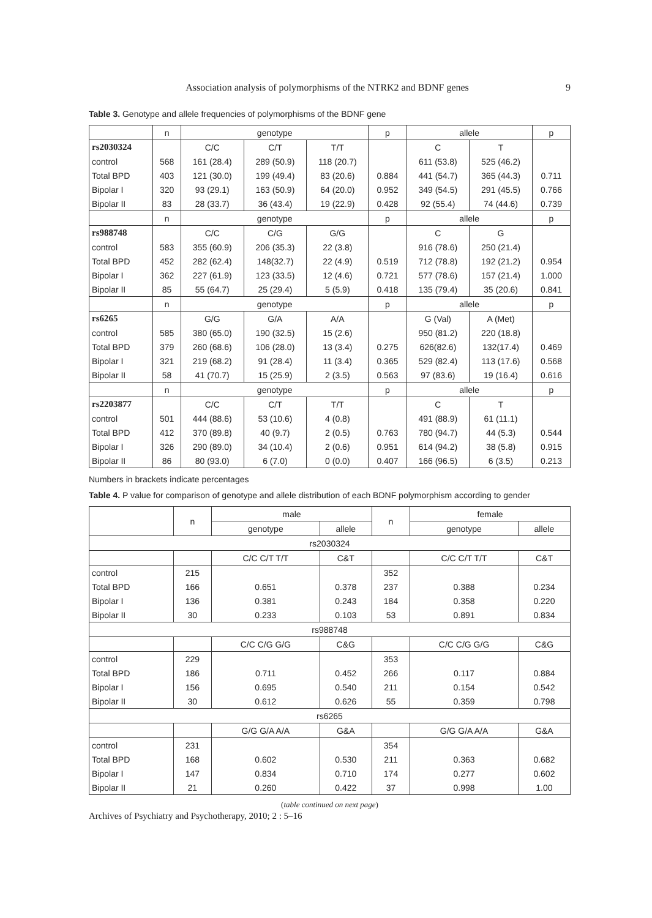9
Association analysis of polymorphisms of the NTRK2 and BDNF genes
Table 3. Genotype and allele frequencies of polymorphisms of the BDNF gene
| | n | genotype | | | p | allele | | p |
| --- | --- | --- | --- | --- | --- | --- | --- | --- |
| rs2030324 | | C/C | C/T | T/T | | C | T | |
| control | 568 | 161 (28.4) | 289 (50.9) | 118 (20.7) | | 611 (53.8) | 525 (46.2) | |
| Total BPD | 403 | 121 (30.0) | 199 (49.4) | 83 (20.6) | 0.884 | 441 (54.7) | 365 (44.3) | 0.711 |
| Bipolar I | 320 | 93 (29.1) | 163 (50.9) | 64 (20.0) | 0.952 | 349 (54.5) | 291 (45.5) | 0.766 |
| Bipolar II | 83 | 28 (33.7) | 36 (43.4) | 19 (22.9) | 0.428 | 92 (55.4) | 74 (44.6) | 0.739 |
| | n | genotype | | | p | allele | | p |
| rs988748 | | C/C | C/G | G/G | | C | G | |
| control | 583 | 355 (60.9) | 206 (35.3) | 22 (3.8) | | 916 (78.6) | 250 (21.4) | |
| Total BPD | 452 | 282 (62.4) | 148(32.7) | 22 (4.9) | 0.519 | 712 (78.8) | 192 (21.2) | 0.954 |
| Bipolar I | 362 | 227 (61.9) | 123 (33.5) | 12 (4.6) | 0.721 | 577 (78.6) | 157 (21.4) | 1.000 |
| Bipolar II | 85 | 55 (64.7) | 25 (29.4) | 5 (5.9) | 0.418 | 135 (79.4) | 35 (20.6) | 0.841 |
| | n | genotype | | | p | allele | | p |
| rs6265 | | G/G | G/A | A/A | | G (Val) | A (Met) | |
| control | 585 | 380 (65.0) | 190 (32.5) | 15 (2.6) | | 950 (81.2) | 220 (18.8) | |
| Total BPD | 379 | 260 (68.6) | 106 (28.0) | 13 (3.4) | 0.275 | 626(82.6) | 132(17.4) | 0.469 |
| Bipolar I | 321 | 219 (68.2) | 91 (28.4) | 11 (3.4) | 0.365 | 529 (82.4) | 113 (17.6) | 0.568 |
| Bipolar II | 58 | 41 (70.7) | 15 (25.9) | 2 (3.5) | 0.563 | 97 (83.6) | 19 (16.4) | 0.616 |
| | n | genotype | | | p | allele | | p |
| rs2203877 | | C/C | C/T | T/T | | C | T | |
| control | 501 | 444 (88.6) | 53 (10.6) | 4 (0.8) | | 491 (88.9) | 61 (11.1) | |
| Total BPD | 412 | 370 (89.8) | 40 (9.7) | 2 (0.5) | 0.763 | 780 (94.7) | 44 (5.3) | 0.544 |
| Bipolar I | 326 | 290 (89.0) | 34 (10.4) | 2 (0.6) | 0.951 | 614 (94.2) | 38 (5.8) | 0.915 |
| Bipolar II | 86 | 80 (93.0) | 6 (7.0) | 0 (0.0) | 0.407 | 166 (96.5) | 6 (3.5) | 0.213 |
Numbers in brackets indicate percentages
Table 4. P value for comparison of genotype and allele distribution of each BDNF polymorphism according to gender
| | n | male | | n | female | |
| --- | --- | --- | --- | --- | --- | --- |
| | | genotype | allele | | genotype | allele |
| rs2030324 | | | | | | |
| | | C/C C/T T/T | C&T | | C/C C/T T/T | C&T |
| control | 215 | | | 352 | | |
| Total BPD | 166 | 0.651 | 0.378 | 237 | 0.388 | 0.234 |
| Bipolar I | 136 | 0.381 | 0.243 | 184 | 0.358 | 0.220 |
| Bipolar II | 30 | 0.233 | 0.103 | 53 | 0.891 | 0.834 |
| rs988748 | | | | | | |
| | | C/C C/G G/G | C&G | | C/C C/G G/G | C&G |
| control | 229 | | | 353 | | |
| Total BPD | 186 | 0.711 | 0.452 | 266 | 0.117 | 0.884 |
| Bipolar I | 156 | 0.695 | 0.540 | 211 | 0.154 | 0.542 |
| Bipolar II | 30 | 0.612 | 0.626 | 55 | 0.359 | 0.798 |
| rs6265 | | | | | | |
| | | G/G G/A A/A | G&A | | G/G G/A A/A | G&A |
| control | 231 | | | 354 | | |
| Total BPD | 168 | 0.602 | 0.530 | 211 | 0.363 | 0.682 |
| Bipolar I | 147 | 0.834 | 0.710 | 174 | 0.277 | 0.602 |
| Bipolar II | 21 | 0.260 | 0.422 | 37 | 0.998 | 1.00 |
(table continued on next page)
Archives of Psychiatry and Psychotherapy, 2010; 2 : 5–16